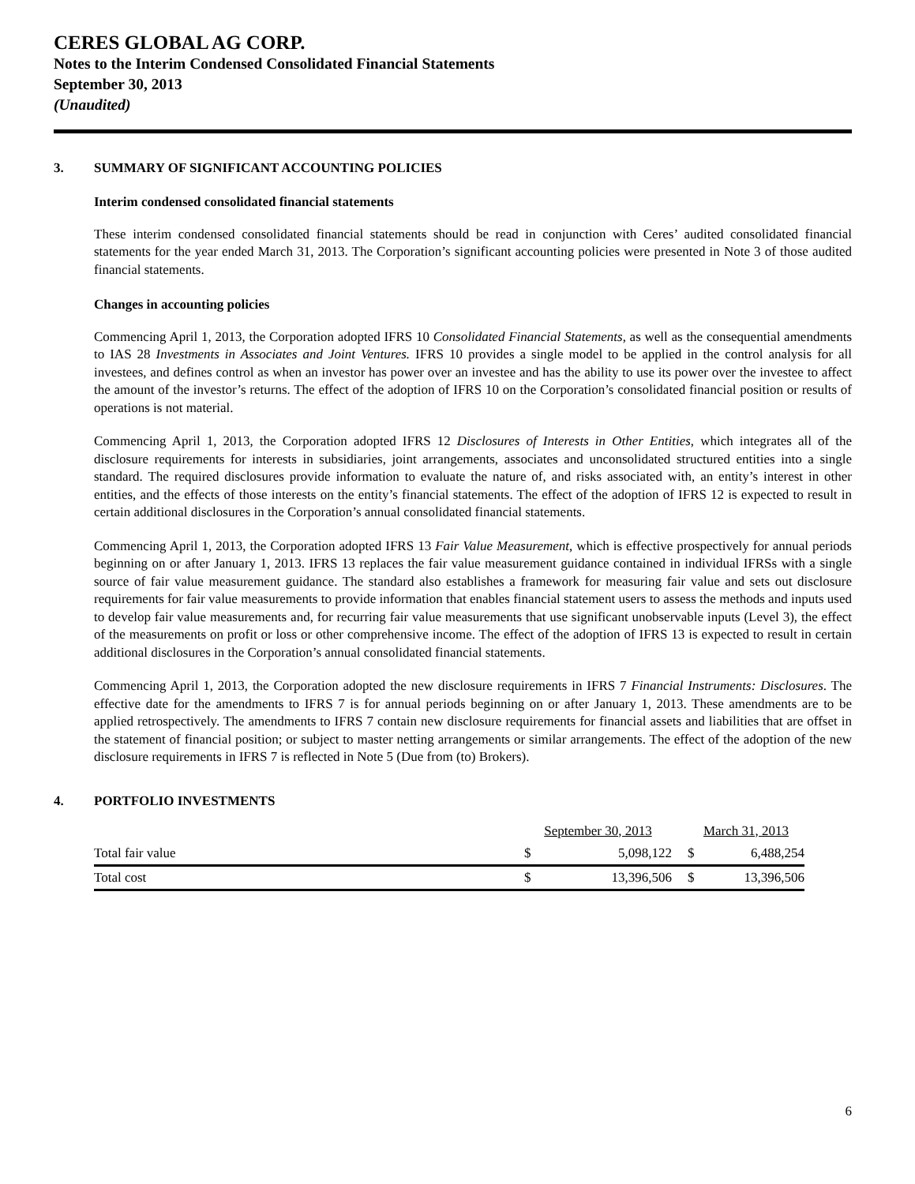CERES GLOBAL AG CORP.
Notes to the Interim Condensed Consolidated Financial Statements
September 30, 2013
(Unaudited)
3. SUMMARY OF SIGNIFICANT ACCOUNTING POLICIES
Interim condensed consolidated financial statements
These interim condensed consolidated financial statements should be read in conjunction with Ceres’ audited consolidated financial statements for the year ended March 31, 2013. The Corporation’s significant accounting policies were presented in Note 3 of those audited financial statements.
Changes in accounting policies
Commencing April 1, 2013, the Corporation adopted IFRS 10 Consolidated Financial Statements, as well as the consequential amendments to IAS 28 Investments in Associates and Joint Ventures. IFRS 10 provides a single model to be applied in the control analysis for all investees, and defines control as when an investor has power over an investee and has the ability to use its power over the investee to affect the amount of the investor’s returns. The effect of the adoption of IFRS 10 on the Corporation’s consolidated financial position or results of operations is not material.
Commencing April 1, 2013, the Corporation adopted IFRS 12 Disclosures of Interests in Other Entities, which integrates all of the disclosure requirements for interests in subsidiaries, joint arrangements, associates and unconsolidated structured entities into a single standard. The required disclosures provide information to evaluate the nature of, and risks associated with, an entity’s interest in other entities, and the effects of those interests on the entity’s financial statements. The effect of the adoption of IFRS 12 is expected to result in certain additional disclosures in the Corporation’s annual consolidated financial statements.
Commencing April 1, 2013, the Corporation adopted IFRS 13 Fair Value Measurement, which is effective prospectively for annual periods beginning on or after January 1, 2013. IFRS 13 replaces the fair value measurement guidance contained in individual IFRSs with a single source of fair value measurement guidance. The standard also establishes a framework for measuring fair value and sets out disclosure requirements for fair value measurements to provide information that enables financial statement users to assess the methods and inputs used to develop fair value measurements and, for recurring fair value measurements that use significant unobservable inputs (Level 3), the effect of the measurements on profit or loss or other comprehensive income. The effect of the adoption of IFRS 13 is expected to result in certain additional disclosures in the Corporation’s annual consolidated financial statements.
Commencing April 1, 2013, the Corporation adopted the new disclosure requirements in IFRS 7 Financial Instruments: Disclosures. The effective date for the amendments to IFRS 7 is for annual periods beginning on or after January 1, 2013. These amendments are to be applied retrospectively. The amendments to IFRS 7 contain new disclosure requirements for financial assets and liabilities that are offset in the statement of financial position; or subject to master netting arrangements or similar arrangements. The effect of the adoption of the new disclosure requirements in IFRS 7 is reflected in Note 5 (Due from (to) Brokers).
4. PORTFOLIO INVESTMENTS
| | September 30, 2013 | | | March 31, 2013 | |
| Total fair value | $ | 5,098,122 | | $ | 6,488,254 |
| Total cost | $ | 13,396,506 | | $ | 13,396,506 |
6